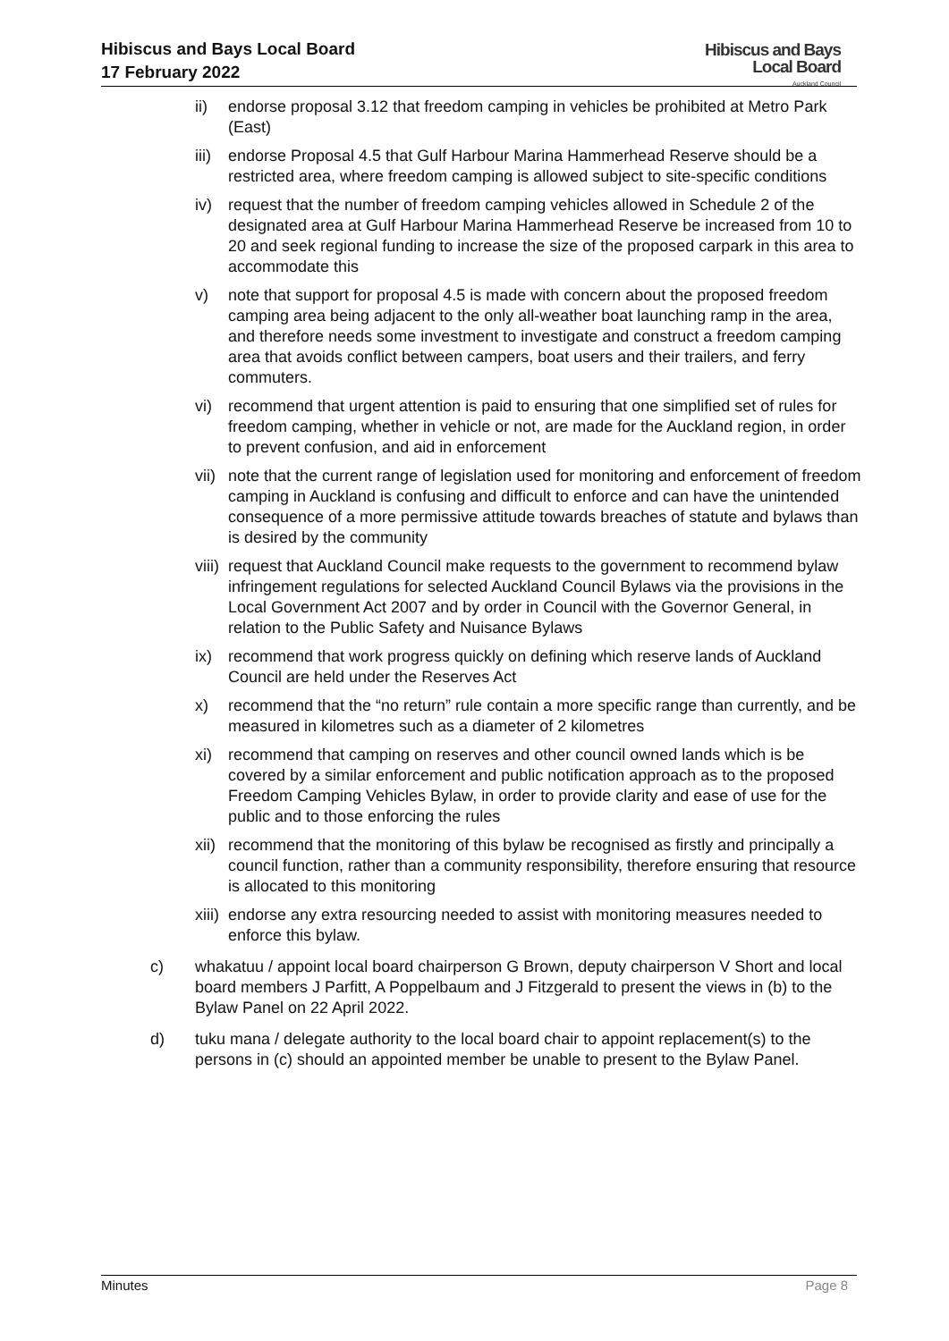Hibiscus and Bays Local Board
17 February 2022
Hibiscus and Bays
Local Board
Auckland Council
ii) endorse proposal 3.12 that freedom camping in vehicles be prohibited at Metro Park (East)
iii) endorse Proposal 4.5 that Gulf Harbour Marina Hammerhead Reserve should be a restricted area, where freedom camping is allowed subject to site-specific conditions
iv) request that the number of freedom camping vehicles allowed in Schedule 2 of the designated area at Gulf Harbour Marina Hammerhead Reserve be increased from 10 to 20 and seek regional funding to increase the size of the proposed carpark in this area to accommodate this
v) note that support for proposal 4.5 is made with concern about the proposed freedom camping area being adjacent to the only all-weather boat launching ramp in the area, and therefore needs some investment to investigate and construct a freedom camping area that avoids conflict between campers, boat users and their trailers, and ferry commuters.
vi) recommend that urgent attention is paid to ensuring that one simplified set of rules for freedom camping, whether in vehicle or not, are made for the Auckland region, in order to prevent confusion, and aid in enforcement
vii) note that the current range of legislation used for monitoring and enforcement of freedom camping in Auckland is confusing and difficult to enforce and can have the unintended consequence of a more permissive attitude towards breaches of statute and bylaws than is desired by the community
viii) request that Auckland Council make requests to the government to recommend bylaw infringement regulations for selected Auckland Council Bylaws via the provisions in the Local Government Act 2007 and by order in Council with the Governor General, in relation to the Public Safety and Nuisance Bylaws
ix) recommend that work progress quickly on defining which reserve lands of Auckland Council are held under the Reserves Act
x) recommend that the “no return” rule contain a more specific range than currently, and be measured in kilometres such as a diameter of 2 kilometres
xi) recommend that camping on reserves and other council owned lands which is be covered by a similar enforcement and public notification approach as to the proposed Freedom Camping Vehicles Bylaw, in order to provide clarity and ease of use for the public and to those enforcing the rules
xii) recommend that the monitoring of this bylaw be recognised as firstly and principally a council function, rather than a community responsibility, therefore ensuring that resource is allocated to this monitoring
xiii) endorse any extra resourcing needed to assist with monitoring measures needed to enforce this bylaw.
c) whakatuu / appoint local board chairperson G Brown, deputy chairperson V Short and local board members J Parfitt, A Poppelbaum and J Fitzgerald to present the views in (b) to the Bylaw Panel on 22 April 2022.
d) tuku mana / delegate authority to the local board chair to appoint replacement(s) to the persons in (c) should an appointed member be unable to present to the Bylaw Panel.
Minutes Page 8